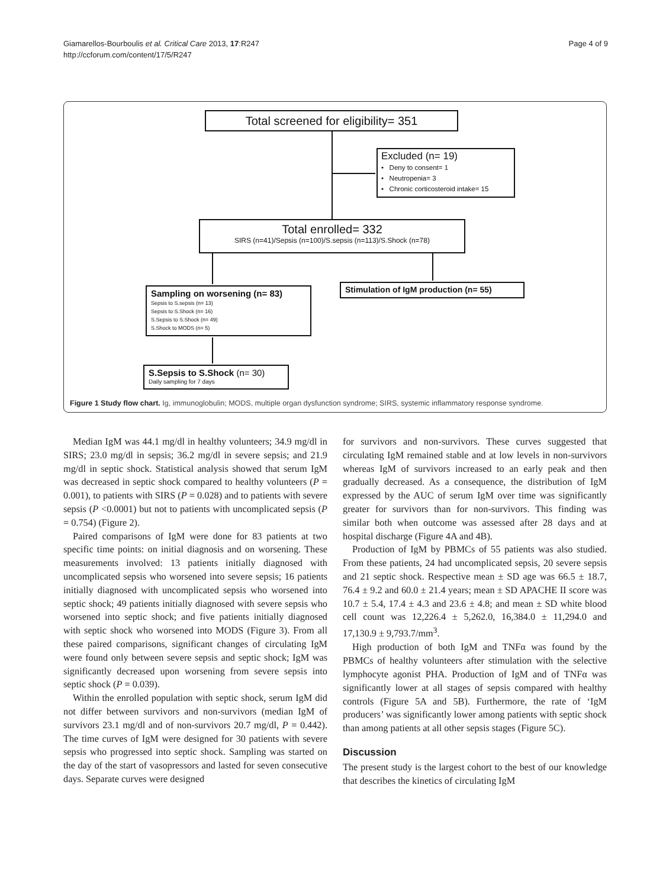Giamarellos-Bourboulis et al. Critical Care 2013, 17:R247
http://ccforum.com/content/17/5/R247
Page 4 of 9
Total screened for eligibility= 351
Excluded (n= 19)
• Deny to consent= 1
• Neutropenia= 3
• Chronic corticosteroid intake= 15
Total enrolled= 332
SIRS (n=41)/Sepsis (n=100)/S.sepsis (n=113)/S.Shock (n=78)
Sampling on worsening (n= 83)
Sepsis to S.sepsis (n= 13)
Sepsis to S.Shock (n= 16)
S.Sepsis to S.Shock (n= 49)
S.Shock to MODS (n= 5)
Stimulation of IgM production (n= 55)
S.Sepsis to S.Shock (n= 30)
Daily sampling for 7 days
Figure 1 Study flow chart. Ig, immunoglobulin; MODS, multiple organ dysfunction syndrome; SIRS, systemic inflammatory response syndrome.
Median IgM was 44.1 mg/dl in healthy volunteers; 34.9 mg/dl in SIRS; 23.0 mg/dl in sepsis; 36.2 mg/dl in severe sepsis; and 21.9 mg/dl in septic shock. Statistical analysis showed that serum IgM was decreased in septic shock compared to healthy volunteers (P = 0.001), to patients with SIRS (P = 0.028) and to patients with severe sepsis (P <0.0001) but not to patients with uncomplicated sepsis (P = 0.754) (Figure 2).
Paired comparisons of IgM were done for 83 patients at two specific time points: on initial diagnosis and on worsening. These measurements involved: 13 patients initially diagnosed with uncomplicated sepsis who worsened into severe sepsis; 16 patients initially diagnosed with uncomplicated sepsis who worsened into septic shock; 49 patients initially diagnosed with severe sepsis who worsened into septic shock; and five patients initially diagnosed with septic shock who worsened into MODS (Figure 3). From all these paired comparisons, significant changes of circulating IgM were found only between severe sepsis and septic shock; IgM was significantly decreased upon worsening from severe sepsis into septic shock (P = 0.039).
Within the enrolled population with septic shock, serum IgM did not differ between survivors and non-survivors (median IgM of survivors 23.1 mg/dl and of non-survivors 20.7 mg/dl, P = 0.442). The time curves of IgM were designed for 30 patients with severe sepsis who progressed into septic shock. Sampling was started on the day of the start of vasopressors and lasted for seven consecutive days. Separate curves were designed
for survivors and non-survivors. These curves suggested that circulating IgM remained stable and at low levels in non-survivors whereas IgM of survivors increased to an early peak and then gradually decreased. As a consequence, the distribution of IgM expressed by the AUC of serum IgM over time was significantly greater for survivors than for non-survivors. This finding was similar both when outcome was assessed after 28 days and at hospital discharge (Figure 4A and 4B).
Production of IgM by PBMCs of 55 patients was also studied. From these patients, 24 had uncomplicated sepsis, 20 severe sepsis and 21 septic shock. Respective mean ± SD age was 66.5 ± 18.7, 76.4 ± 9.2 and 60.0 ± 21.4 years; mean ± SD APACHE II score was 10.7 ± 5.4, 17.4 ± 4.3 and 23.6 ± 4.8; and mean ± SD white blood cell count was 12,226.4 ± 5,262.0, 16,384.0 ± 11,294.0 and 17,130.9 ± 9,793.7/mm<sup>3</sup>.
High production of both IgM and TNFα was found by the PBMCs of healthy volunteers after stimulation with the selective lymphocyte agonist PHA. Production of IgM and of TNFα was significantly lower at all stages of sepsis compared with healthy controls (Figure 5A and 5B). Furthermore, the rate of ‘IgM producers’ was significantly lower among patients with septic shock than among patients at all other sepsis stages (Figure 5C).
Discussion
The present study is the largest cohort to the best of our knowledge that describes the kinetics of circulating IgM